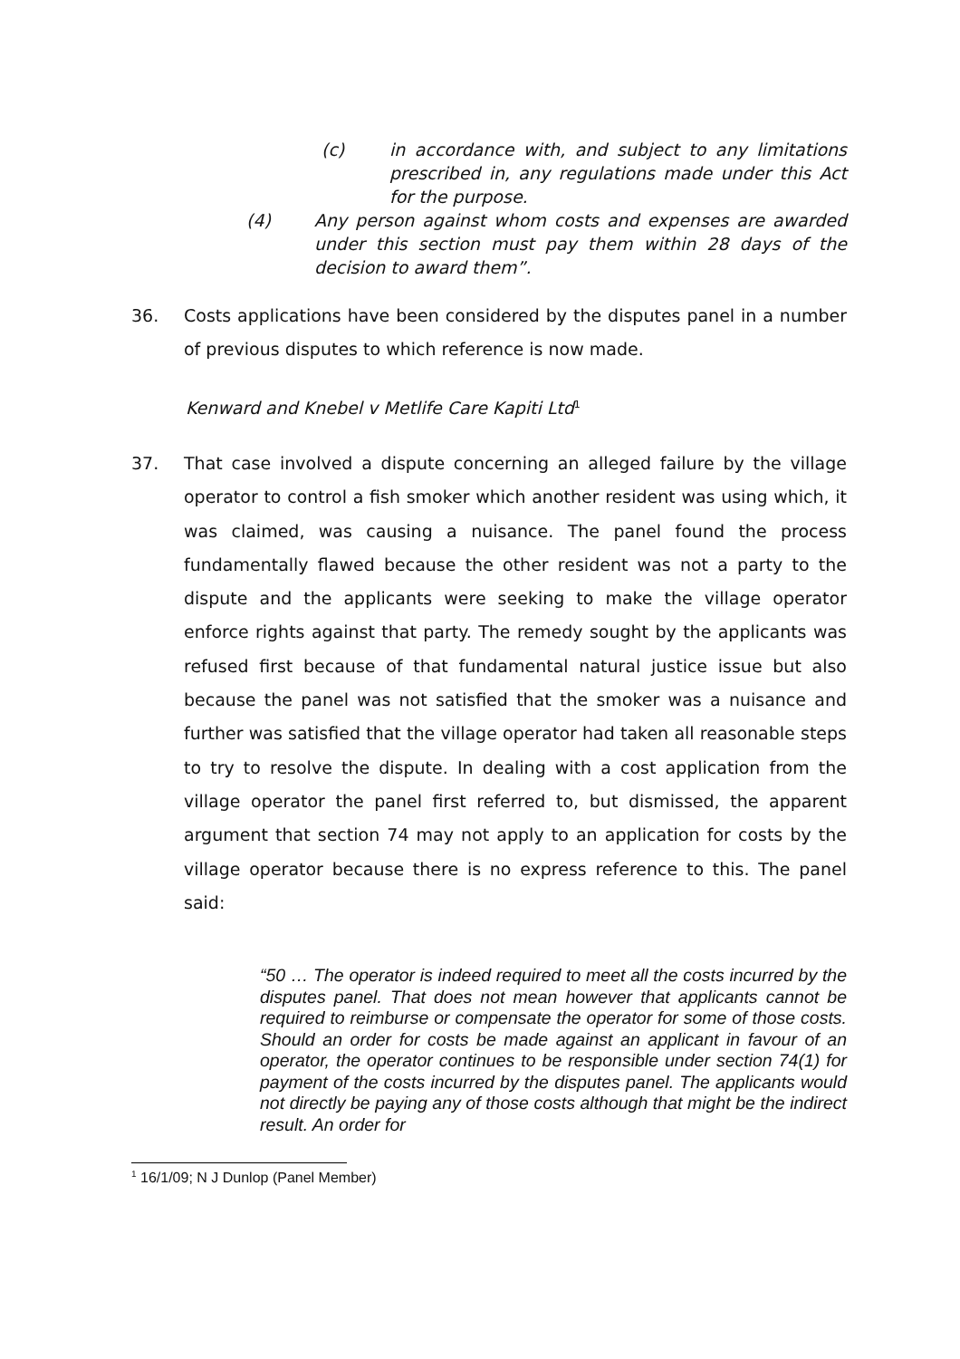(c) in accordance with, and subject to any limitations prescribed in, any regulations made under this Act for the purpose.
(4) Any person against whom costs and expenses are awarded under this section must pay them within 28 days of the decision to award them”.
36. Costs applications have been considered by the disputes panel in a number of previous disputes to which reference is now made.
Kenward and Knebel v Metlife Care Kapiti Ltd<sup>1</sup>
37. That case involved a dispute concerning an alleged failure by the village operator to control a fish smoker which another resident was using which, it was claimed, was causing a nuisance. The panel found the process fundamentally flawed because the other resident was not a party to the dispute and the applicants were seeking to make the village operator enforce rights against that party. The remedy sought by the applicants was refused first because of that fundamental natural justice issue but also because the panel was not satisfied that the smoker was a nuisance and further was satisfied that the village operator had taken all reasonable steps to try to resolve the dispute. In dealing with a cost application from the village operator the panel first referred to, but dismissed, the apparent argument that section 74 may not apply to an application for costs by the village operator because there is no express reference to this. The panel said:
“50 … The operator is indeed required to meet all the costs incurred by the disputes panel. That does not mean however that applicants cannot be required to reimburse or compensate the operator for some of those costs. Should an order for costs be made against an applicant in favour of an operator, the operator continues to be responsible under section 74(1) for payment of the costs incurred by the disputes panel. The applicants would not directly be paying any of those costs although that might be the indirect result. An order for
<sup>1</sup> 16/1/09; N J Dunlop (Panel Member)